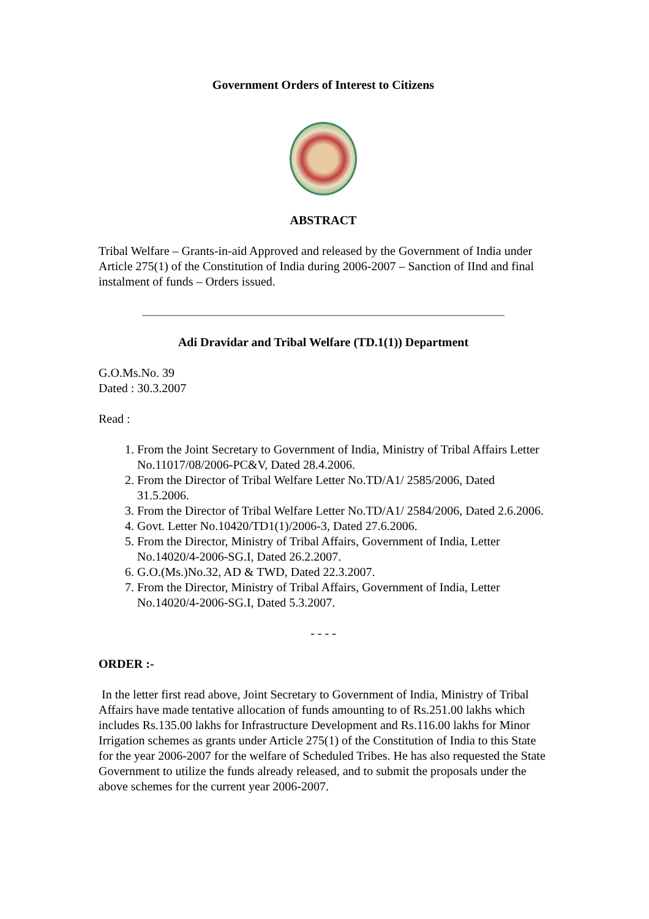Government Orders of Interest to Citizens
ABSTRACT
Tribal Welfare – Grants-in-aid Approved and released by the Government of India under Article 275(1) of the Constitution of India during 2006-2007 – Sanction of IInd and final instalment of funds – Orders issued.
Adi Dravidar and Tribal Welfare (TD.1(1)) Department
G.O.Ms.No. 39
Dated : 30.3.2007
Read :
1. From the Joint Secretary to Government of India, Ministry of Tribal Affairs Letter No.11017/08/2006-PC&V, Dated 28.4.2006.
2. From the Director of Tribal Welfare Letter No.TD/A1/ 2585/2006, Dated 31.5.2006.
3. From the Director of Tribal Welfare Letter No.TD/A1/ 2584/2006, Dated 2.6.2006.
4. Govt. Letter No.10420/TD1(1)/2006-3, Dated 27.6.2006.
5. From the Director, Ministry of Tribal Affairs, Government of India, Letter No.14020/4-2006-SG.I, Dated 26.2.2007.
6. G.O.(Ms.)No.32, AD & TWD, Dated 22.3.2007.
7. From the Director, Ministry of Tribal Affairs, Government of India, Letter No.14020/4-2006-SG.I, Dated 5.3.2007.
- - - -
ORDER :-
In the letter first read above, Joint Secretary to Government of India, Ministry of Tribal Affairs have made tentative allocation of funds amounting to of Rs.251.00 lakhs which includes Rs.135.00 lakhs for Infrastructure Development and Rs.116.00 lakhs for Minor Irrigation schemes as grants under Article 275(1) of the Constitution of India to this State for the year 2006-2007 for the welfare of Scheduled Tribes. He has also requested the State Government to utilize the funds already released, and to submit the proposals under the above schemes for the current year 2006-2007.